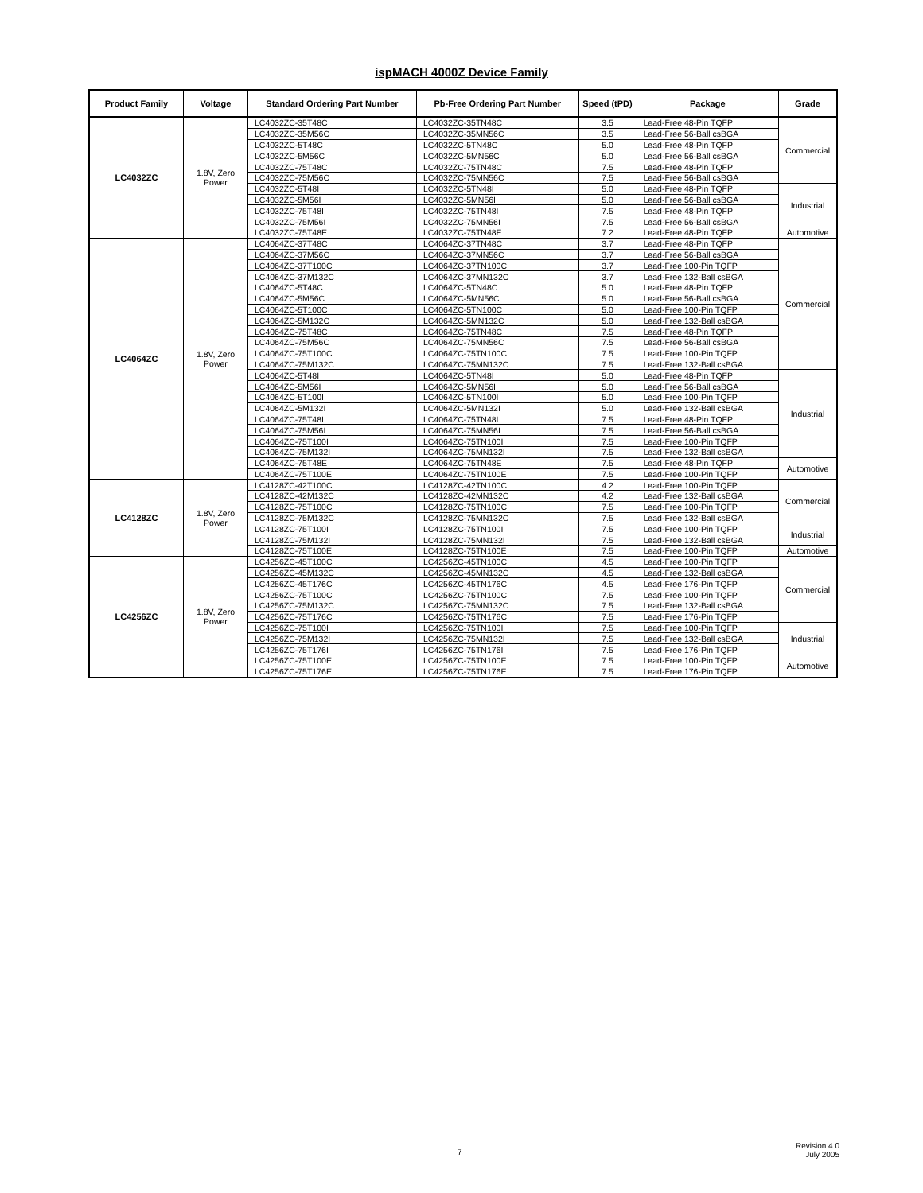ispMACH 4000Z Device Family
| Product Family | Voltage | Standard Ordering Part Number | Pb-Free Ordering Part Number | Speed (tPD) | Package | Grade |
| --- | --- | --- | --- | --- | --- | --- |
| LC4032ZC | 1.8V, Zero Power | LC4032ZC-35T48C | LC4032ZC-35TN48C | 3.5 | Lead-Free 48-Pin TQFP | Commercial |
| | | LC4032ZC-35M56C | LC4032ZC-35MN56C | 3.5 | Lead-Free 56-Ball csBGA | |
| | | LC4032ZC-5T48C | LC4032ZC-5TN48C | 5.0 | Lead-Free 48-Pin TQFP | |
| | | LC4032ZC-5M56C | LC4032ZC-5MN56C | 5.0 | Lead-Free 56-Ball csBGA | |
| | | LC4032ZC-75T48C | LC4032ZC-75TN48C | 7.5 | Lead-Free 48-Pin TQFP | |
| | | LC4032ZC-75M56C | LC4032ZC-75MN56C | 7.5 | Lead-Free 56-Ball csBGA | |
| | | LC4032ZC-5T48I | LC4032ZC-5TN48I | 5.0 | Lead-Free 48-Pin TQFP | Industrial |
| | | LC4032ZC-5M56I | LC4032ZC-5MN56I | 5.0 | Lead-Free 56-Ball csBGA | |
| | | LC4032ZC-75T48I | LC4032ZC-75TN48I | 7.5 | Lead-Free 48-Pin TQFP | |
| | | LC4032ZC-75M56I | LC4032ZC-75MN56I | 7.5 | Lead-Free 56-Ball csBGA | |
| | | LC4032ZC-75T48E | LC4032ZC-75TN48E | 7.2 | Lead-Free 48-Pin TQFP | Automotive |
| LC4064ZC | 1.8V, Zero Power | LC4064ZC-37T48C | LC4064ZC-37TN48C | 3.7 | Lead-Free 48-Pin TQFP | Commercial |
| | | LC4064ZC-37M56C | LC4064ZC-37MN56C | 3.7 | Lead-Free 56-Ball csBGA | |
| | | LC4064ZC-37T100C | LC4064ZC-37TN100C | 3.7 | Lead-Free 100-Pin TQFP | |
| | | LC4064ZC-37M132C | LC4064ZC-37MN132C | 3.7 | Lead-Free 132-Ball csBGA | |
| | | LC4064ZC-5T48C | LC4064ZC-5TN48C | 5.0 | Lead-Free 48-Pin TQFP | |
| | | LC4064ZC-5M56C | LC4064ZC-5MN56C | 5.0 | Lead-Free 56-Ball csBGA | |
| | | LC4064ZC-5T100C | LC4064ZC-5TN100C | 5.0 | Lead-Free 100-Pin TQFP | |
| | | LC4064ZC-5M132C | LC4064ZC-5MN132C | 5.0 | Lead-Free 132-Ball csBGA | |
| | | LC4064ZC-75T48C | LC4064ZC-75TN48C | 7.5 | Lead-Free 48-Pin TQFP | |
| | | LC4064ZC-75M56C | LC4064ZC-75MN56C | 7.5 | Lead-Free 56-Ball csBGA | |
| | | LC4064ZC-75T100C | LC4064ZC-75TN100C | 7.5 | Lead-Free 100-Pin TQFP | |
| | | LC4064ZC-75M132C | LC4064ZC-75MN132C | 7.5 | Lead-Free 132-Ball csBGA | |
| | | LC4064ZC-5T48I | LC4064ZC-5TN48I | 5.0 | Lead-Free 48-Pin TQFP | Industrial |
| | | LC4064ZC-5M56I | LC4064ZC-5MN56I | 5.0 | Lead-Free 56-Ball csBGA | |
| | | LC4064ZC-5T100I | LC4064ZC-5TN100I | 5.0 | Lead-Free 100-Pin TQFP | |
| | | LC4064ZC-5M132I | LC4064ZC-5MN132I | 5.0 | Lead-Free 132-Ball csBGA | |
| | | LC4064ZC-75T48I | LC4064ZC-75TN48I | 7.5 | Lead-Free 48-Pin TQFP | |
| | | LC4064ZC-75M56I | LC4064ZC-75MN56I | 7.5 | Lead-Free 56-Ball csBGA | |
| | | LC4064ZC-75T100I | LC4064ZC-75TN100I | 7.5 | Lead-Free 100-Pin TQFP | |
| | | LC4064ZC-75M132I | LC4064ZC-75MN132I | 7.5 | Lead-Free 132-Ball csBGA | |
| | | LC4064ZC-75T48E | LC4064ZC-75TN48E | 7.5 | Lead-Free 48-Pin TQFP | Automotive |
| | | LC4064ZC-75T100E | LC4064ZC-75TN100E | 7.5 | Lead-Free 100-Pin TQFP | |
| LC4128ZC | 1.8V, Zero Power | LC4128ZC-42T100C | LC4128ZC-42TN100C | 4.2 | Lead-Free 100-Pin TQFP | Commercial |
| | | LC4128ZC-42M132C | LC4128ZC-42MN132C | 4.2 | Lead-Free 132-Ball csBGA | |
| | | LC4128ZC-75T100C | LC4128ZC-75TN100C | 7.5 | Lead-Free 100-Pin TQFP | |
| | | LC4128ZC-75M132C | LC4128ZC-75MN132C | 7.5 | Lead-Free 132-Ball csBGA | |
| | | LC4128ZC-75T100I | LC4128ZC-75TN100I | 7.5 | Lead-Free 100-Pin TQFP | Industrial |
| | | LC4128ZC-75M132I | LC4128ZC-75MN132I | 7.5 | Lead-Free 132-Ball csBGA | |
| | | LC4128ZC-75T100E | LC4128ZC-75TN100E | 7.5 | Lead-Free 100-Pin TQFP | Automotive |
| LC4256ZC | 1.8V, Zero Power | LC4256ZC-45T100C | LC4256ZC-45TN100C | 4.5 | Lead-Free 100-Pin TQFP | Commercial |
| | | LC4256ZC-45M132C | LC4256ZC-45MN132C | 4.5 | Lead-Free 132-Ball csBGA | |
| | | LC4256ZC-45T176C | LC4256ZC-45TN176C | 4.5 | Lead-Free 176-Pin TQFP | |
| | | LC4256ZC-75T100C | LC4256ZC-75TN100C | 7.5 | Lead-Free 100-Pin TQFP | |
| | | LC4256ZC-75M132C | LC4256ZC-75MN132C | 7.5 | Lead-Free 132-Ball csBGA | |
| | | LC4256ZC-75T176C | LC4256ZC-75TN176C | 7.5 | Lead-Free 176-Pin TQFP | |
| | | LC4256ZC-75T100I | LC4256ZC-75TN100I | 7.5 | Lead-Free 100-Pin TQFP | Industrial |
| | | LC4256ZC-75M132I | LC4256ZC-75MN132I | 7.5 | Lead-Free 132-Ball csBGA | |
| | | LC4256ZC-75T176I | LC4256ZC-75TN176I | 7.5 | Lead-Free 176-Pin TQFP | |
| | | LC4256ZC-75T100E | LC4256ZC-75TN100E | 7.5 | Lead-Free 100-Pin TQFP | Automotive |
| | | LC4256ZC-75T176E | LC4256ZC-75TN176E | 7.5 | Lead-Free 176-Pin TQFP | |
7
Revision 4.0
July 2005